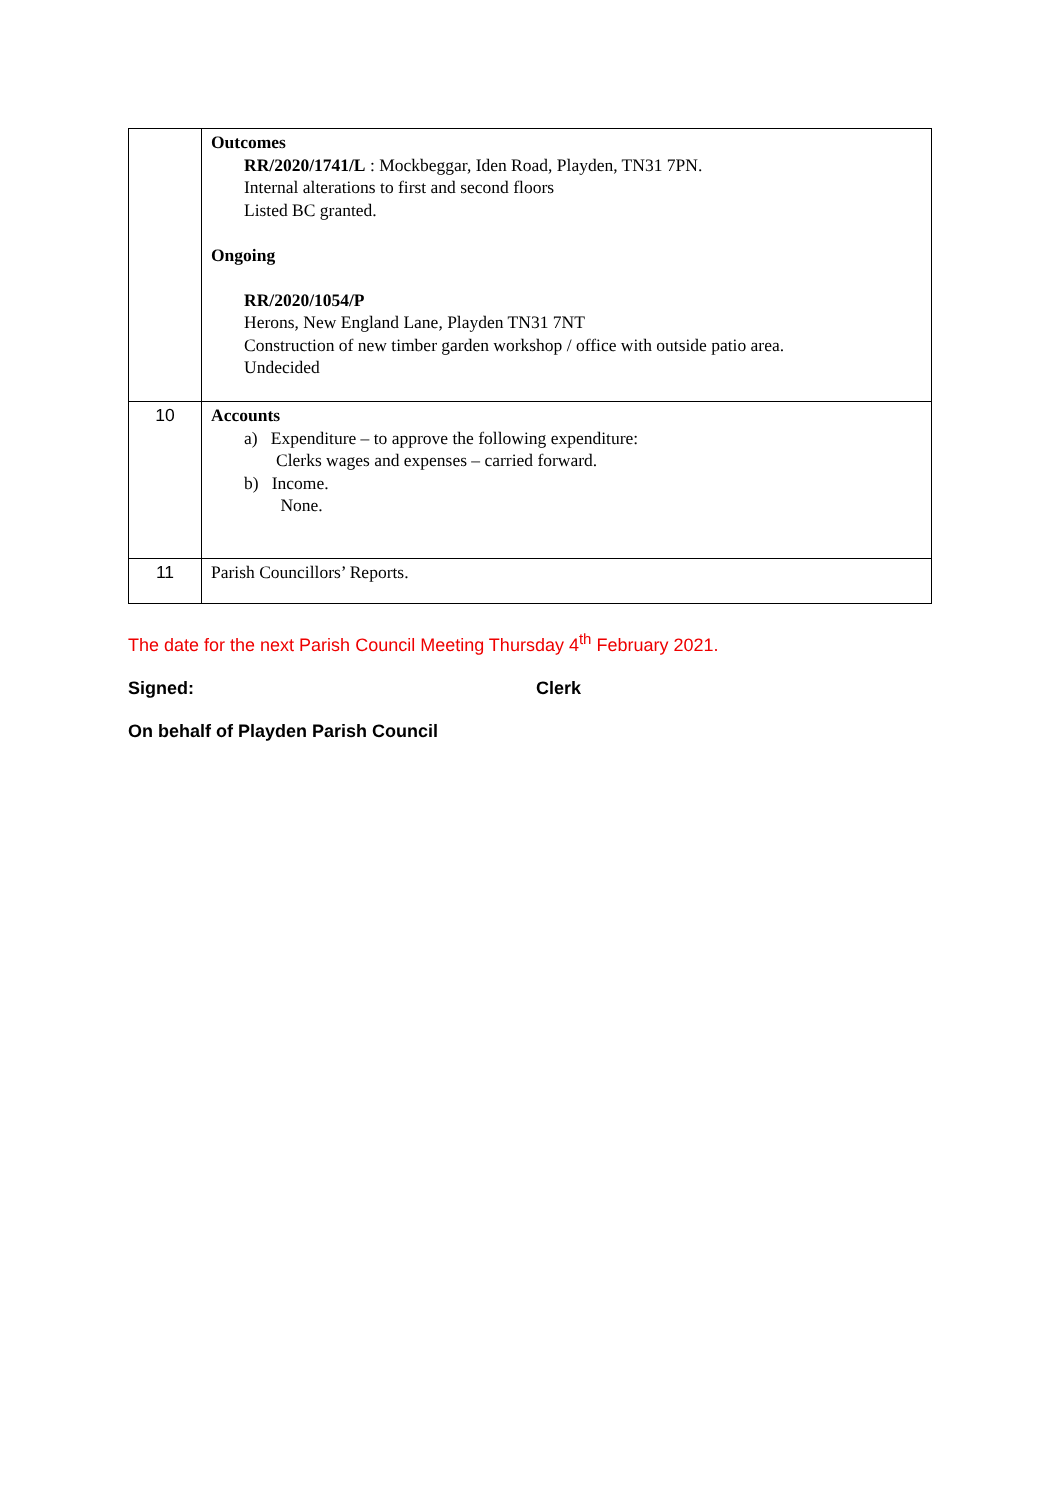| | Outcomes RR/2020/1741/L : Mockbeggar, Iden Road, Playden, TN31 7PN. Internal alterations to first and second floors Listed BC granted. Ongoing RR/2020/1054/P Herons, New England Lane, Playden TN31 7NT Construction of new timber garden workshop / office with outside patio area. Undecided |
| 10 | Accounts a) Expenditure – to approve the following expenditure: Clerks wages and expenses – carried forward. b) Income. None. |
| 11 | Parish Councillors’ Reports. |
The date for the next Parish Council Meeting Thursday 4<sup>th</sup> February 2021.
Signed: Clerk
On behalf of Playden Parish Council